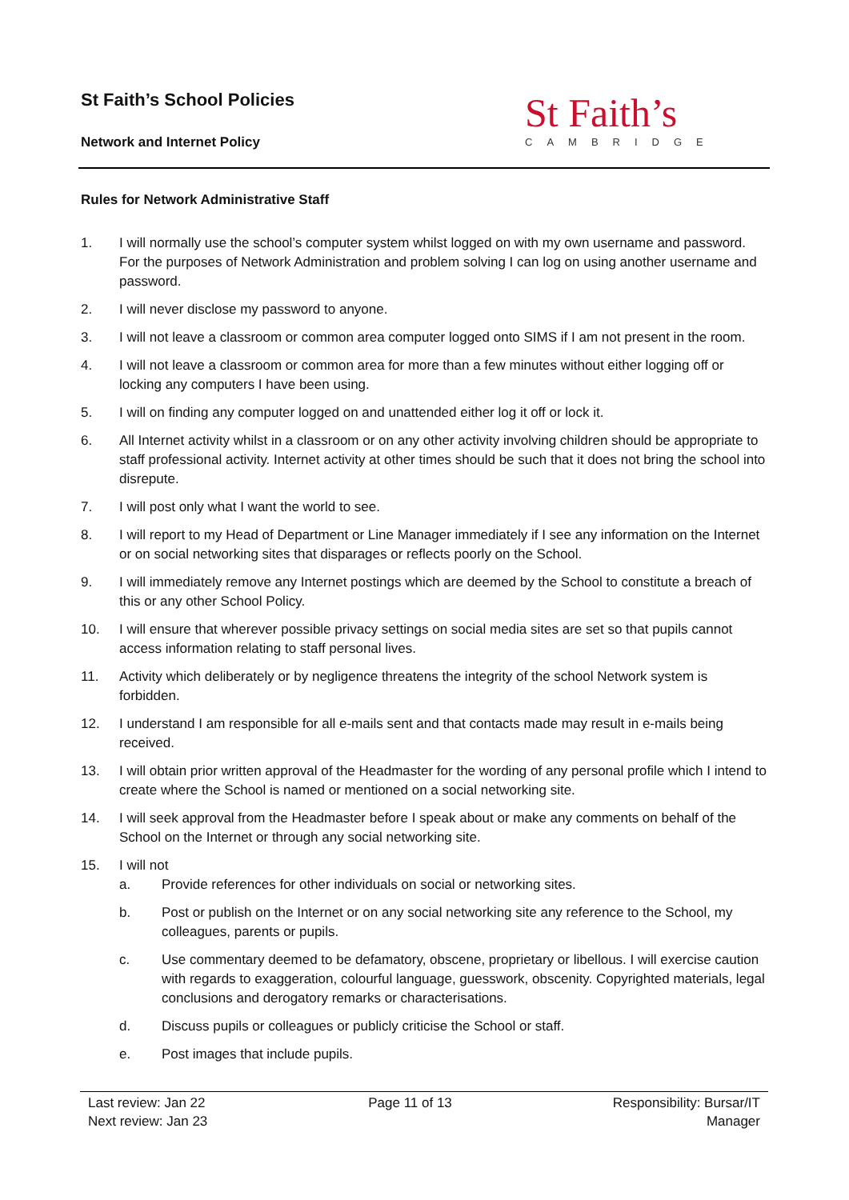St Faith’s School Policies
Network and Internet Policy
St Faith’s
CAMBRIDGE
Rules for Network Administrative Staff
1. I will normally use the school’s computer system whilst logged on with my own username and password. For the purposes of Network Administration and problem solving I can log on using another username and password.
2. I will never disclose my password to anyone.
3. I will not leave a classroom or common area computer logged onto SIMS if I am not present in the room.
4. I will not leave a classroom or common area for more than a few minutes without either logging off or locking any computers I have been using.
5. I will on finding any computer logged on and unattended either log it off or lock it.
6. All Internet activity whilst in a classroom or on any other activity involving children should be appropriate to staff professional activity. Internet activity at other times should be such that it does not bring the school into disrepute.
7. I will post only what I want the world to see.
8. I will report to my Head of Department or Line Manager immediately if I see any information on the Internet or on social networking sites that disparages or reflects poorly on the School.
9. I will immediately remove any Internet postings which are deemed by the School to constitute a breach of this or any other School Policy.
10. I will ensure that wherever possible privacy settings on social media sites are set so that pupils cannot access information relating to staff personal lives.
11. Activity which deliberately or by negligence threatens the integrity of the school Network system is forbidden.
12. I understand I am responsible for all e-mails sent and that contacts made may result in e-mails being received.
13. I will obtain prior written approval of the Headmaster for the wording of any personal profile which I intend to create where the School is named or mentioned on a social networking site.
14. I will seek approval from the Headmaster before I speak about or make any comments on behalf of the School on the Internet or through any social networking site.
15. I will not
a. Provide references for other individuals on social or networking sites.
b. Post or publish on the Internet or on any social networking site any reference to the School, my colleagues, parents or pupils.
c. Use commentary deemed to be defamatory, obscene, proprietary or libellous. I will exercise caution with regards to exaggeration, colourful language, guesswork, obscenity. Copyrighted materials, legal conclusions and derogatory remarks or characterisations.
d. Discuss pupils or colleagues or publicly criticise the School or staff.
e. Post images that include pupils.
Last review: Jan 22
Next review: Jan 23
Page 11 of 13 Responsibility: Bursar/IT
Manager